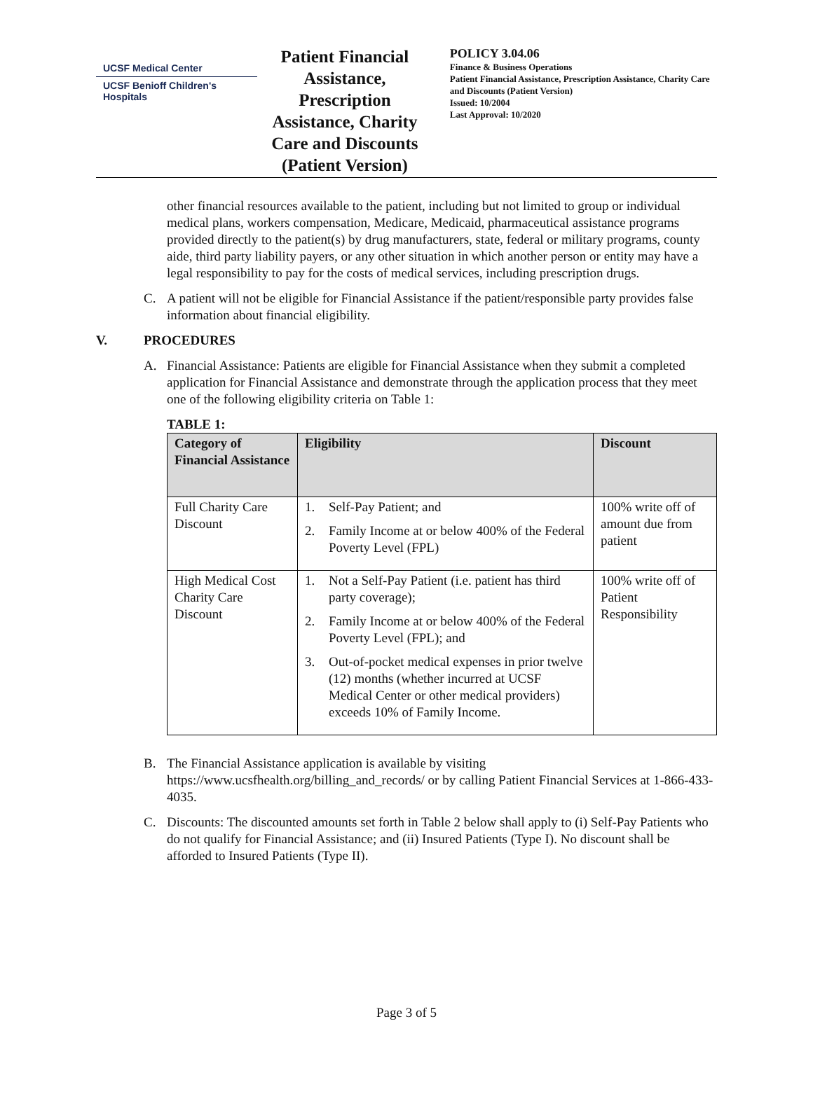UCSF Medical Center
UCSF Benioff Children's Hospitals
Patient Financial Assistance, Prescription Assistance, Charity Care and Discounts (Patient Version)
POLICY 3.04.06
Finance & Business Operations
Patient Financial Assistance, Prescription Assistance, Charity Care and Discounts (Patient Version)
Issued: 10/2004
Last Approval: 10/2020
other financial resources available to the patient, including but not limited to group or individual medical plans, workers compensation, Medicare, Medicaid, pharmaceutical assistance programs provided directly to the patient(s) by drug manufacturers, state, federal or military programs, county aide, third party liability payers, or any other situation in which another person or entity may have a legal responsibility to pay for the costs of medical services, including prescription drugs.
C. A patient will not be eligible for Financial Assistance if the patient/responsible party provides false information about financial eligibility.
V. PROCEDURES
A. Financial Assistance: Patients are eligible for Financial Assistance when they submit a completed application for Financial Assistance and demonstrate through the application process that they meet one of the following eligibility criteria on Table 1:
TABLE 1:
| Category of Financial Assistance | Eligibility | Discount |
| --- | --- | --- |
| Full Charity Care Discount | 1. Self-Pay Patient; and 2. Family Income at or below 400% of the Federal Poverty Level (FPL) | 100% write off of amount due from patient |
| High Medical Cost Charity Care Discount | 1. Not a Self-Pay Patient (i.e. patient has third party coverage); 2. Family Income at or below 400% of the Federal Poverty Level (FPL); and 3. Out-of-pocket medical expenses in prior twelve (12) months (whether incurred at UCSF Medical Center or other medical providers) exceeds 10% of Family Income. | 100% write off of Patient Responsibility |
B. The Financial Assistance application is available by visiting https://www.ucsfhealth.org/billing_and_records/ or by calling Patient Financial Services at 1-866-433-4035.
C. Discounts: The discounted amounts set forth in Table 2 below shall apply to (i) Self-Pay Patients who do not qualify for Financial Assistance; and (ii) Insured Patients (Type I). No discount shall be afforded to Insured Patients (Type II).
Page 3 of 5